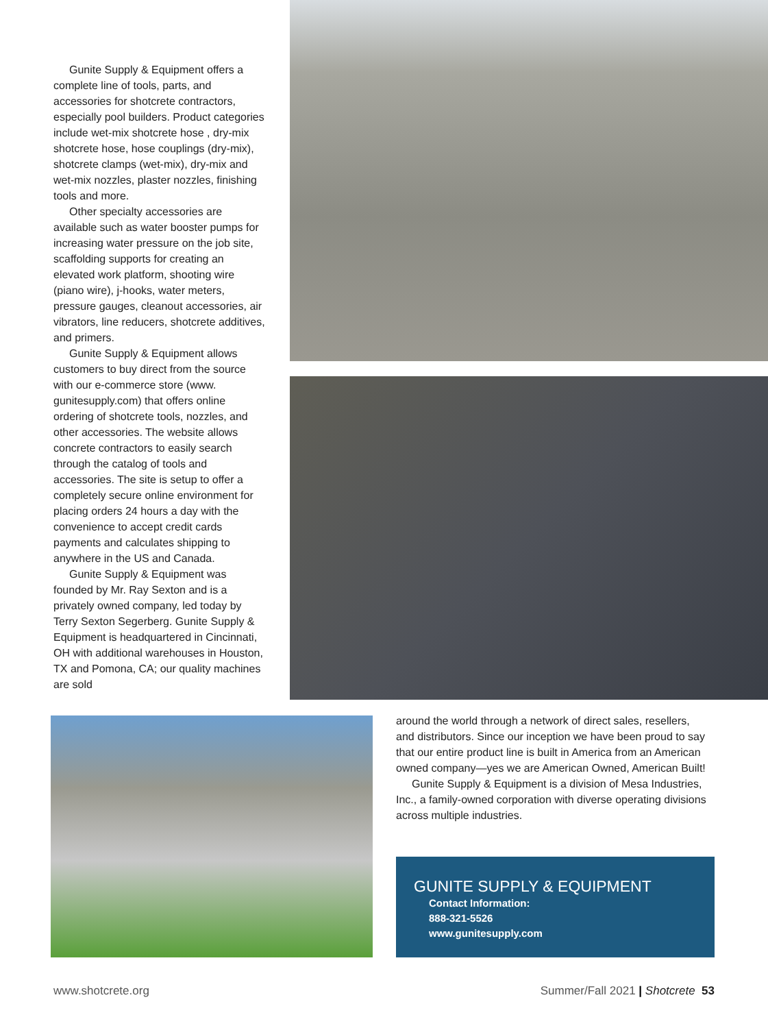Gunite Supply & Equipment offers a complete line of tools, parts, and accessories for shotcrete contractors, especially pool builders. Product categories include wet-mix shotcrete hose , dry-mix shotcrete hose, hose couplings (dry-mix), shotcrete clamps (wet-mix), dry-mix and wet-mix nozzles, plaster nozzles, finishing tools and more.
Other specialty accessories are available such as water booster pumps for increasing water pressure on the job site, scaffolding supports for creating an elevated work platform, shooting wire (piano wire), j-hooks, water meters, pressure gauges, cleanout accessories, air vibrators, line reducers, shotcrete additives, and primers.
Gunite Supply & Equipment allows customers to buy direct from the source with our e-commerce store (www. gunitesupply.com) that offers online ordering of shotcrete tools, nozzles, and other accessories. The website allows concrete contractors to easily search through the catalog of tools and accessories. The site is setup to offer a completely secure online environment for placing orders 24 hours a day with the convenience to accept credit cards payments and calculates shipping to anywhere in the US and Canada.
Gunite Supply & Equipment was founded by Mr. Ray Sexton and is a privately owned company, led today by Terry Sexton Segerberg. Gunite Supply & Equipment is headquartered in Cincinnati, OH with additional warehouses in Houston, TX and Pomona, CA; our quality machines are sold
around the world through a network of direct sales, resellers, and distributors. Since our inception we have been proud to say that our entire product line is built in America from an American owned company—yes we are American Owned, American Built!
Gunite Supply & Equipment is a division of Mesa Industries, Inc., a family-owned corporation with diverse operating divisions across multiple industries.
GUNITE SUPPLY & EQUIPMENT
Contact Information:
888-321-5526
www.gunitesupply.com
www.shotcrete.org
Summer/Fall 2021 | Shotcrete 53